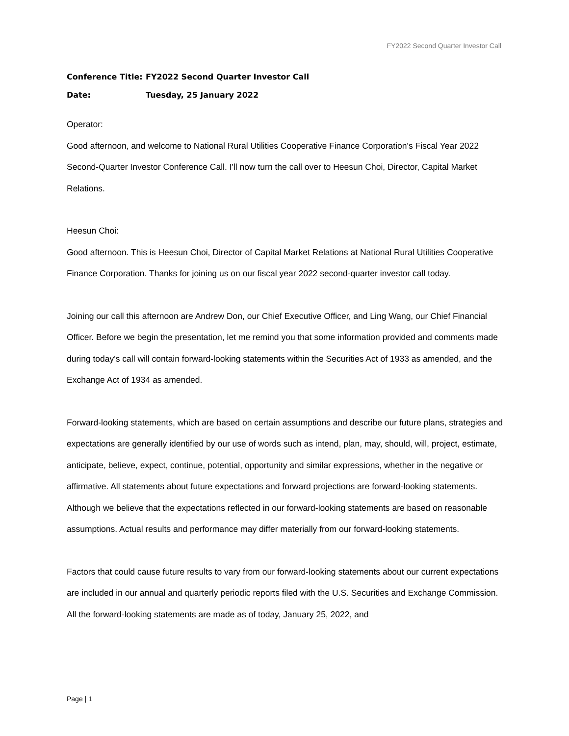FY2022 Second Quarter Investor Call
Conference Title: FY2022 Second Quarter Investor Call
Date: Tuesday, 25 January 2022
Operator:
Good afternoon, and welcome to National Rural Utilities Cooperative Finance Corporation's Fiscal Year 2022 Second-Quarter Investor Conference Call. I'll now turn the call over to Heesun Choi, Director, Capital Market Relations.
Heesun Choi:
Good afternoon. This is Heesun Choi, Director of Capital Market Relations at National Rural Utilities Cooperative Finance Corporation. Thanks for joining us on our fiscal year 2022 second-quarter investor call today.
Joining our call this afternoon are Andrew Don, our Chief Executive Officer, and Ling Wang, our Chief Financial Officer. Before we begin the presentation, let me remind you that some information provided and comments made during today's call will contain forward-looking statements within the Securities Act of 1933 as amended, and the Exchange Act of 1934 as amended.
Forward-looking statements, which are based on certain assumptions and describe our future plans, strategies and expectations are generally identified by our use of words such as intend, plan, may, should, will, project, estimate, anticipate, believe, expect, continue, potential, opportunity and similar expressions, whether in the negative or affirmative. All statements about future expectations and forward projections are forward-looking statements. Although we believe that the expectations reflected in our forward-looking statements are based on reasonable assumptions. Actual results and performance may differ materially from our forward-looking statements.
Factors that could cause future results to vary from our forward-looking statements about our current expectations are included in our annual and quarterly periodic reports filed with the U.S. Securities and Exchange Commission. All the forward-looking statements are made as of today, January 25, 2022, and
Page | 1